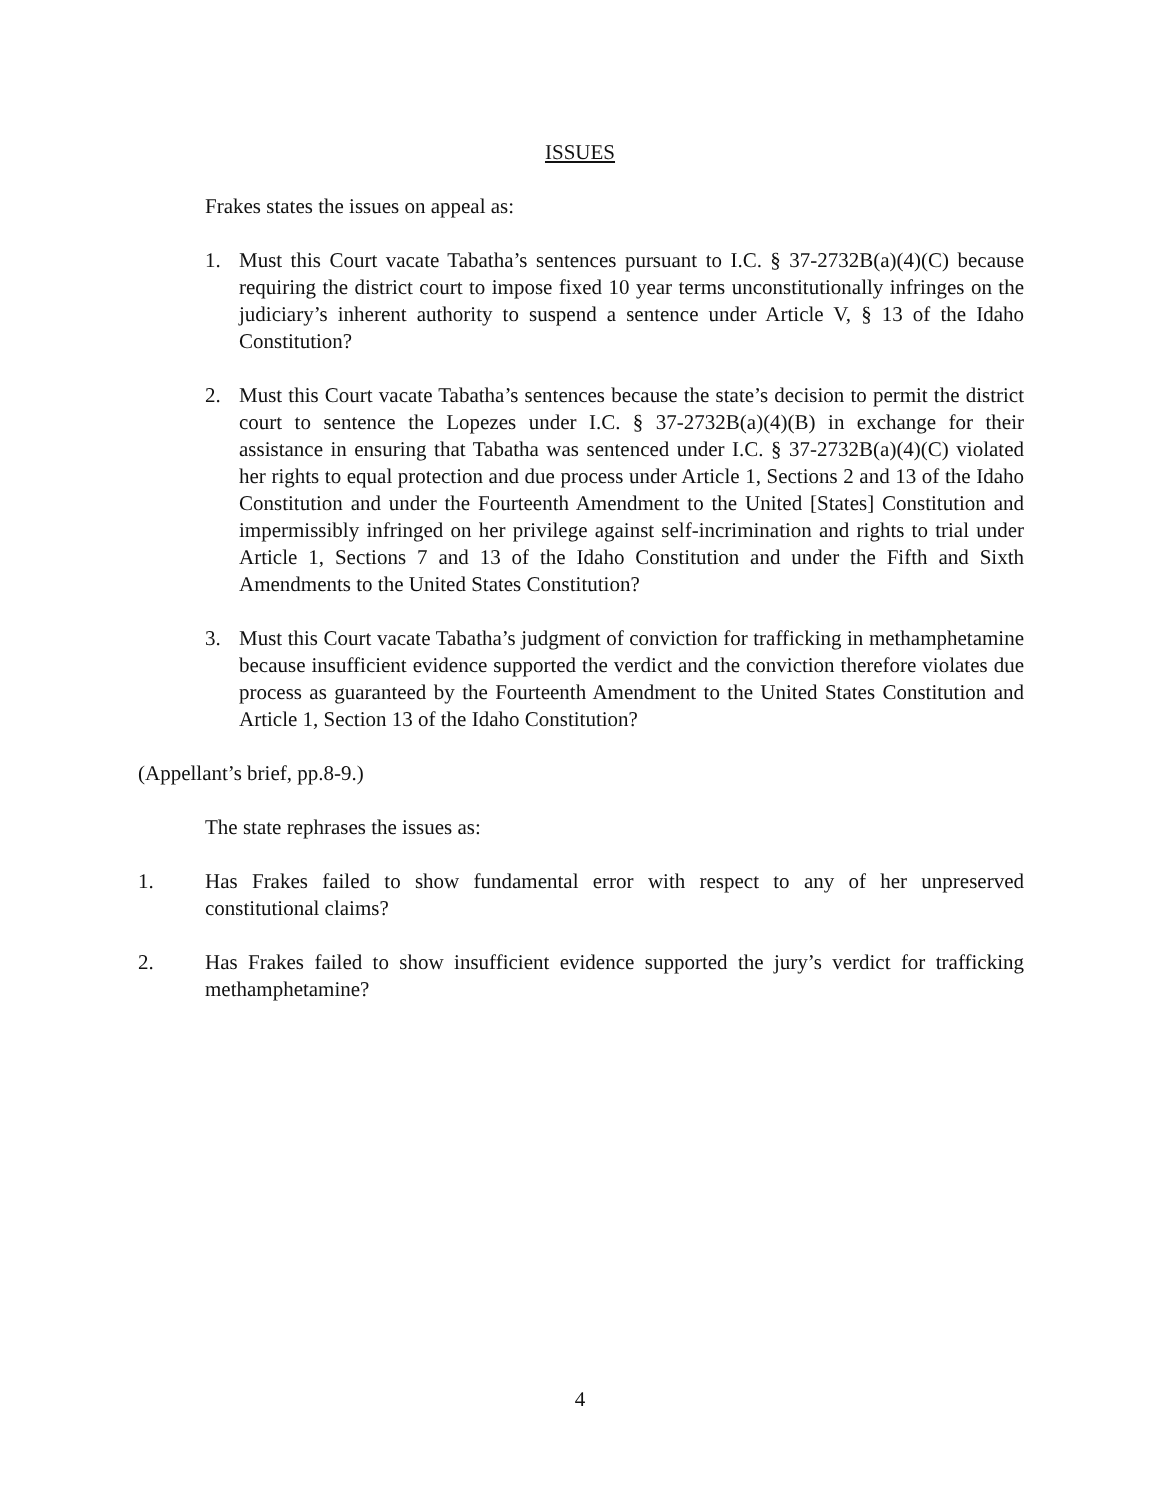ISSUES
Frakes states the issues on appeal as:
1. Must this Court vacate Tabatha’s sentences pursuant to I.C. § 37-2732B(a)(4)(C) because requiring the district court to impose fixed 10 year terms unconstitutionally infringes on the judiciary’s inherent authority to suspend a sentence under Article V, § 13 of the Idaho Constitution?
2. Must this Court vacate Tabatha’s sentences because the state’s decision to permit the district court to sentence the Lopezes under I.C. § 37-2732B(a)(4)(B) in exchange for their assistance in ensuring that Tabatha was sentenced under I.C. § 37-2732B(a)(4)(C) violated her rights to equal protection and due process under Article 1, Sections 2 and 13 of the Idaho Constitution and under the Fourteenth Amendment to the United [States] Constitution and impermissibly infringed on her privilege against self-incrimination and rights to trial under Article 1, Sections 7 and 13 of the Idaho Constitution and under the Fifth and Sixth Amendments to the United States Constitution?
3. Must this Court vacate Tabatha’s judgment of conviction for trafficking in methamphetamine because insufficient evidence supported the verdict and the conviction therefore violates due process as guaranteed by the Fourteenth Amendment to the United States Constitution and Article 1, Section 13 of the Idaho Constitution?
(Appellant’s brief, pp.8-9.)
The state rephrases the issues as:
1. Has Frakes failed to show fundamental error with respect to any of her unpreserved constitutional claims?
2. Has Frakes failed to show insufficient evidence supported the jury’s verdict for trafficking methamphetamine?
4